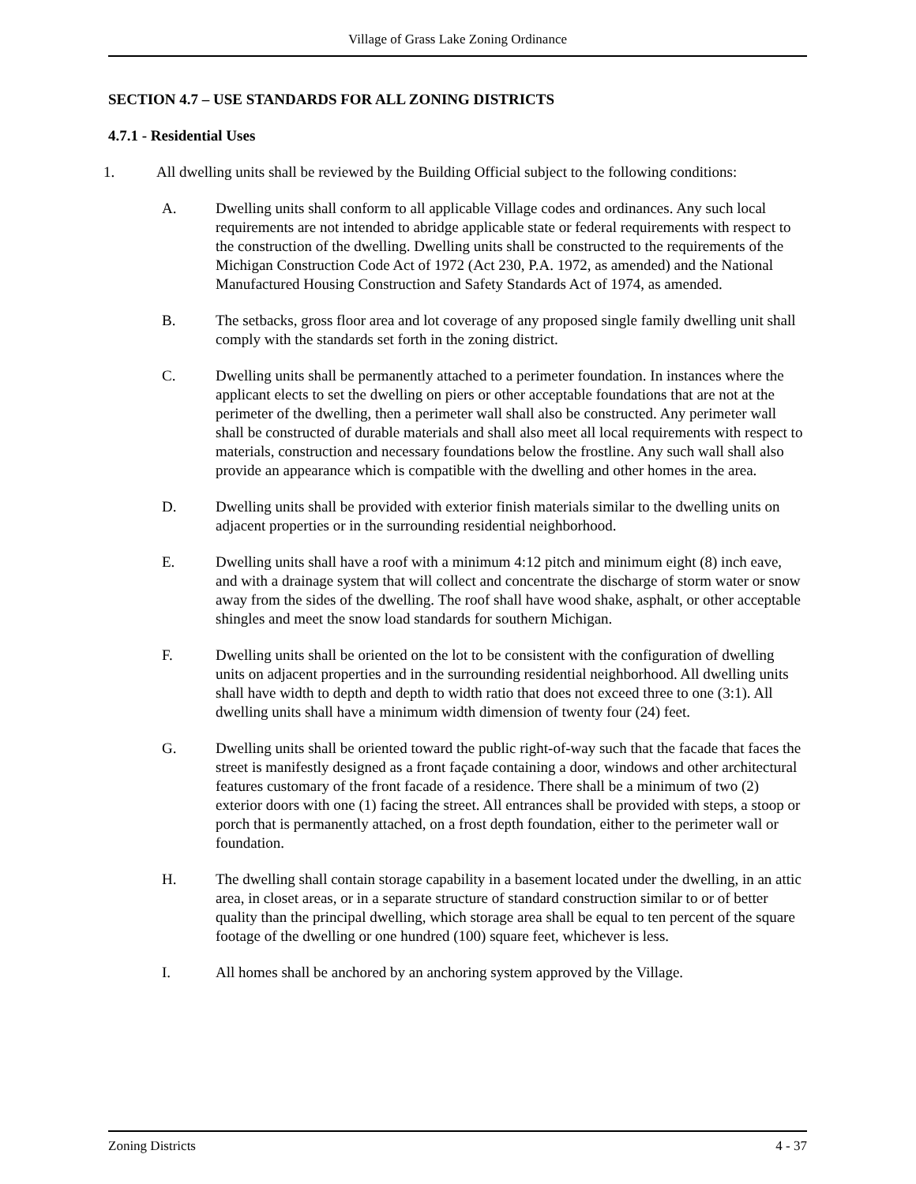Village of Grass Lake Zoning Ordinance
SECTION 4.7 – USE STANDARDS FOR ALL ZONING DISTRICTS
4.7.1 - Residential Uses
1. All dwelling units shall be reviewed by the Building Official subject to the following conditions:
A. Dwelling units shall conform to all applicable Village codes and ordinances. Any such local requirements are not intended to abridge applicable state or federal requirements with respect to the construction of the dwelling. Dwelling units shall be constructed to the requirements of the Michigan Construction Code Act of 1972 (Act 230, P.A. 1972, as amended) and the National Manufactured Housing Construction and Safety Standards Act of 1974, as amended.
B. The setbacks, gross floor area and lot coverage of any proposed single family dwelling unit shall comply with the standards set forth in the zoning district.
C. Dwelling units shall be permanently attached to a perimeter foundation. In instances where the applicant elects to set the dwelling on piers or other acceptable foundations that are not at the perimeter of the dwelling, then a perimeter wall shall also be constructed. Any perimeter wall shall be constructed of durable materials and shall also meet all local requirements with respect to materials, construction and necessary foundations below the frostline. Any such wall shall also provide an appearance which is compatible with the dwelling and other homes in the area.
D. Dwelling units shall be provided with exterior finish materials similar to the dwelling units on adjacent properties or in the surrounding residential neighborhood.
E. Dwelling units shall have a roof with a minimum 4:12 pitch and minimum eight (8) inch eave, and with a drainage system that will collect and concentrate the discharge of storm water or snow away from the sides of the dwelling. The roof shall have wood shake, asphalt, or other acceptable shingles and meet the snow load standards for southern Michigan.
F. Dwelling units shall be oriented on the lot to be consistent with the configuration of dwelling units on adjacent properties and in the surrounding residential neighborhood. All dwelling units shall have width to depth and depth to width ratio that does not exceed three to one (3:1). All dwelling units shall have a minimum width dimension of twenty four (24) feet.
G. Dwelling units shall be oriented toward the public right-of-way such that the facade that faces the street is manifestly designed as a front façade containing a door, windows and other architectural features customary of the front facade of a residence. There shall be a minimum of two (2) exterior doors with one (1) facing the street. All entrances shall be provided with steps, a stoop or porch that is permanently attached, on a frost depth foundation, either to the perimeter wall or foundation.
H. The dwelling shall contain storage capability in a basement located under the dwelling, in an attic area, in closet areas, or in a separate structure of standard construction similar to or of better quality than the principal dwelling, which storage area shall be equal to ten percent of the square footage of the dwelling or one hundred (100) square feet, whichever is less.
I. All homes shall be anchored by an anchoring system approved by the Village.
Zoning Districts 4 - 37